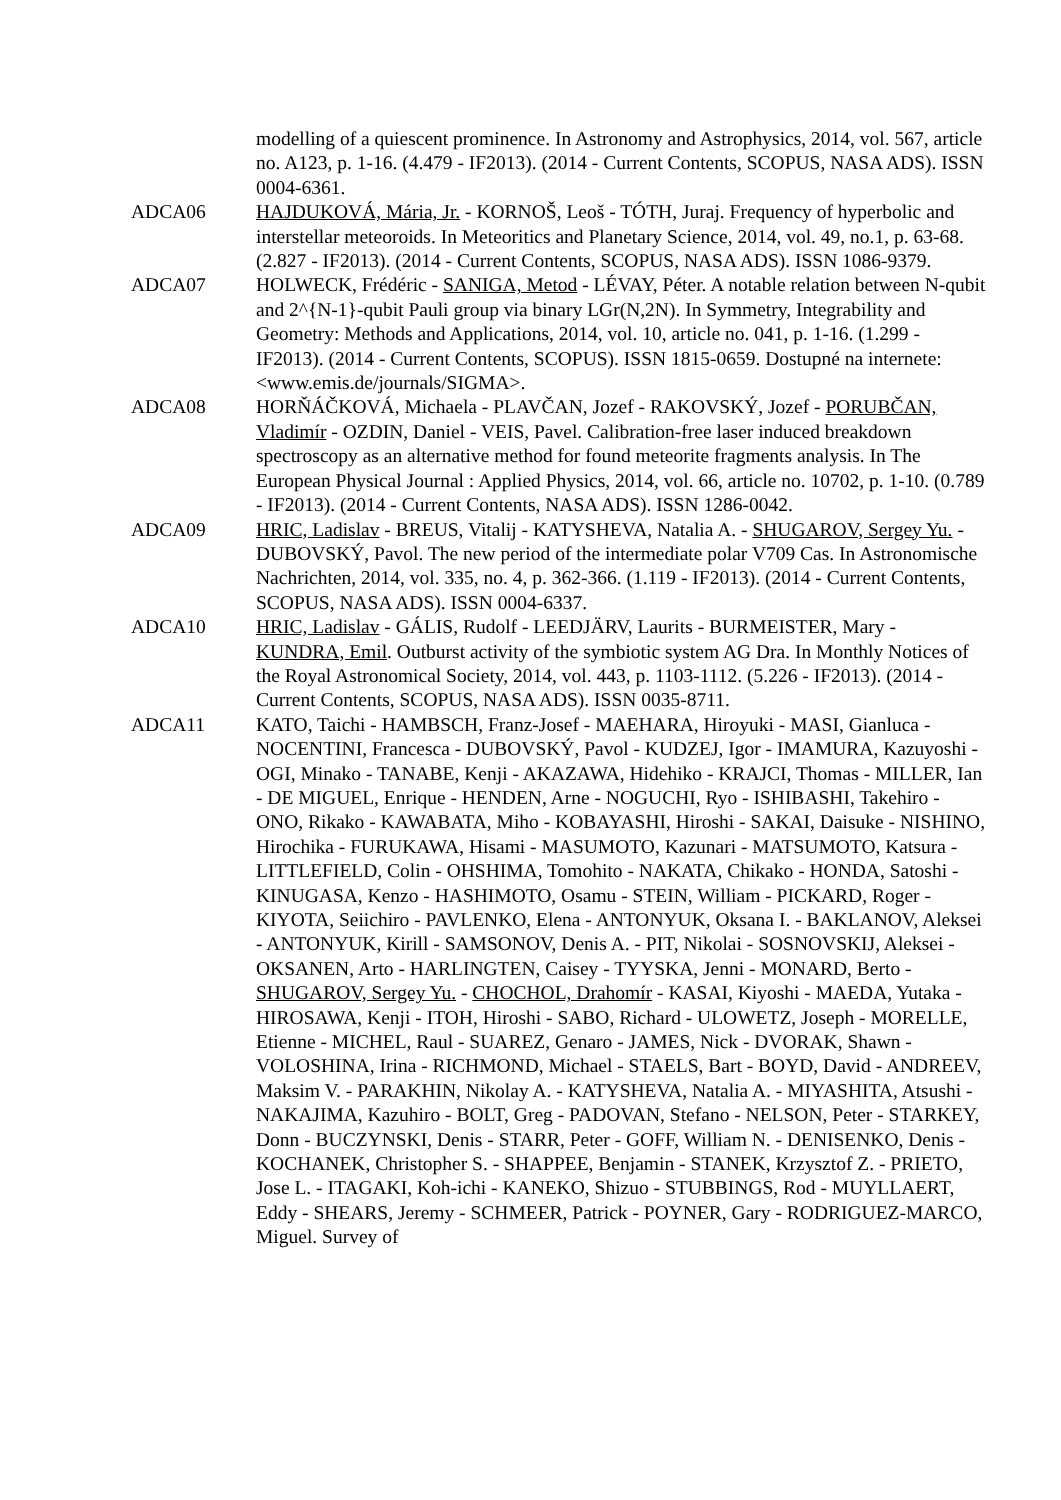modelling of a quiescent prominence. In Astronomy and Astrophysics, 2014, vol. 567, article no. A123, p. 1-16. (4.479 - IF2013). (2014 - Current Contents, SCOPUS, NASA ADS). ISSN 0004-6361.
ADCA06 HAJDUKOVÁ, Mária, Jr. - KORNOŠ, Leoš - TÓTH, Juraj. Frequency of hyperbolic and interstellar meteoroids. In Meteoritics and Planetary Science, 2014, vol. 49, no.1, p. 63-68. (2.827 - IF2013). (2014 - Current Contents, SCOPUS, NASA ADS). ISSN 1086-9379.
ADCA07 HOLWECK, Frédéric - SANIGA, Metod - LÉVAY, Péter. A notable relation between N-qubit and 2^{N-1}-qubit Pauli group via binary LGr(N,2N). In Symmetry, Integrability and Geometry: Methods and Applications, 2014, vol. 10, article no. 041, p. 1-16. (1.299 - IF2013). (2014 - Current Contents, SCOPUS). ISSN 1815-0659. Dostupné na internete: <www.emis.de/journals/SIGMA>.
ADCA08 HORŇÁČKOVÁ, Michaela - PLAVČAN, Jozef - RAKOVSKÝ, Jozef - PORUBČAN, Vladimír - OZDIN, Daniel - VEIS, Pavel. Calibration-free laser induced breakdown spectroscopy as an alternative method for found meteorite fragments analysis. In The European Physical Journal : Applied Physics, 2014, vol. 66, article no. 10702, p. 1-10. (0.789 - IF2013). (2014 - Current Contents, NASA ADS). ISSN 1286-0042.
ADCA09 HRIC, Ladislav - BREUS, Vitalij - KATYSHEVA, Natalia A. - SHUGAROV, Sergey Yu. - DUBOVSKÝ, Pavol. The new period of the intermediate polar V709 Cas. In Astronomische Nachrichten, 2014, vol. 335, no. 4, p. 362-366. (1.119 - IF2013). (2014 - Current Contents, SCOPUS, NASA ADS). ISSN 0004-6337.
ADCA10 HRIC, Ladislav - GÁLIS, Rudolf - LEEDJÄRV, Laurits - BURMEISTER, Mary - KUNDRA, Emil. Outburst activity of the symbiotic system AG Dra. In Monthly Notices of the Royal Astronomical Society, 2014, vol. 443, p. 1103-1112. (5.226 - IF2013). (2014 - Current Contents, SCOPUS, NASA ADS). ISSN 0035-8711.
ADCA11 KATO, Taichi - HAMBSCH, Franz-Josef - MAEHARA, Hiroyuki - MASI, Gianluca - NOCENTINI, Francesca - DUBOVSKÝ, Pavol - KUDZEJ, Igor - IMAMURA, Kazuyoshi - OGI, Minako - TANABE, Kenji - AKAZAWA, Hidehiko - KRAJCI, Thomas - MILLER, Ian - DE MIGUEL, Enrique - HENDEN, Arne - NOGUCHI, Ryo - ISHIBASHI, Takehiro - ONO, Rikako - KAWABATA, Miho - KOBAYASHI, Hiroshi - SAKAI, Daisuke - NISHINO, Hirochika - FURUKAWA, Hisami - MASUMOTO, Kazunari - MATSUMOTO, Katsura - LITTLEFIELD, Colin - OHSHIMA, Tomohito - NAKATA, Chikako - HONDA, Satoshi - KINUGASA, Kenzo - HASHIMOTO, Osamu - STEIN, William - PICKARD, Roger - KIYOTA, Seiichiro - PAVLENKO, Elena - ANTONYUK, Oksana I. - BAKLANOV, Aleksei - ANTONYUK, Kirill - SAMSONOV, Denis A. - PIT, Nikolai - SOSNOVSKIJ, Aleksei - OKSANEN, Arto - HARLINGTEN, Caisey - TYYSKA, Jenni - MONARD, Berto - SHUGAROV, Sergey Yu. - CHOCHOL, Drahomír - KASAI, Kiyoshi - MAEDA, Yutaka - HIROSAWA, Kenji - ITOH, Hiroshi - SABO, Richard - ULOWETZ, Joseph - MORELLE, Etienne - MICHEL, Raul - SUAREZ, Genaro - JAMES, Nick - DVORAK, Shawn - VOLOSHINA, Irina - RICHMOND, Michael - STAELS, Bart - BOYD, David - ANDREEV, Maksim V. - PARAKHIN, Nikolay A. - KATYSHEVA, Natalia A. - MIYASHITA, Atsushi - NAKAJIMA, Kazuhiro - BOLT, Greg - PADOVAN, Stefano - NELSON, Peter - STARKEY, Donn - BUCZYNSKI, Denis - STARR, Peter - GOFF, William N. - DENISENKO, Denis - KOCHANEK, Christopher S. - SHAPPEE, Benjamin - STANEK, Krzysztof Z. - PRIETO, Jose L. - ITAGAKI, Koh-ichi - KANEKO, Shizuo - STUBBINGS, Rod - MUYLLAERT, Eddy - SHEARS, Jeremy - SCHMEER, Patrick - POYNER, Gary - RODRIGUEZ-MARCO, Miguel. Survey of